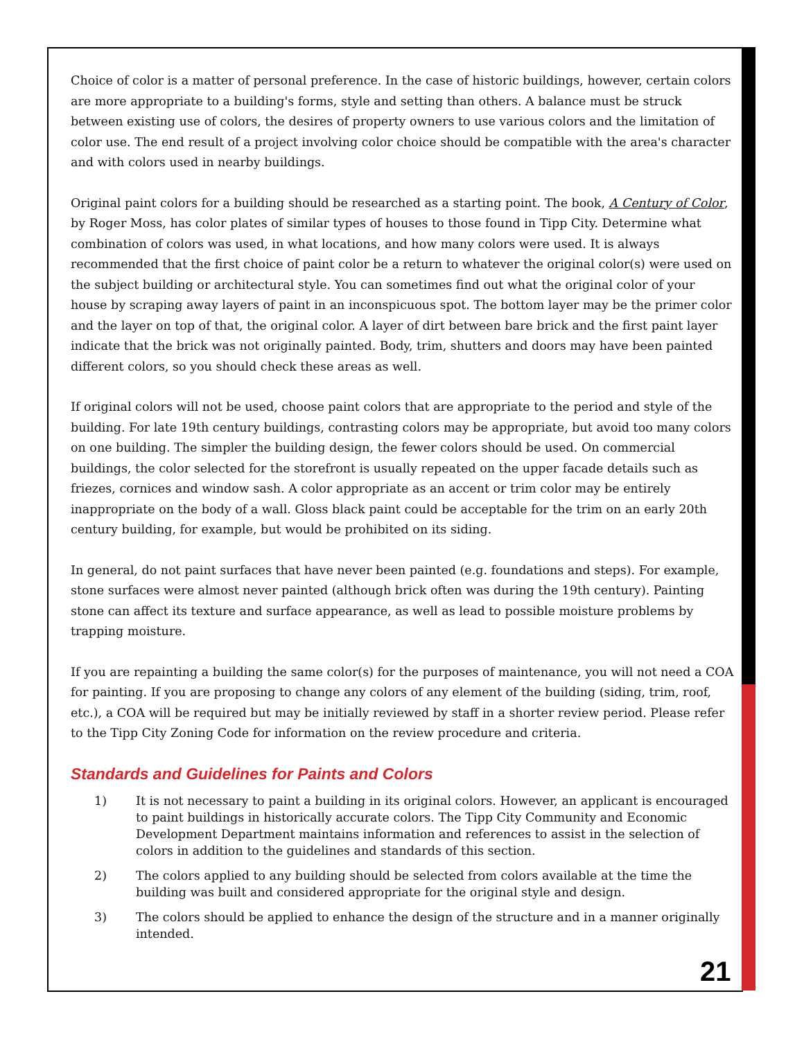Choice of color is a matter of personal preference. In the case of historic buildings, however, certain colors are more appropriate to a building's forms, style and setting than others. A balance must be struck between existing use of colors, the desires of property owners to use various colors and the limitation of color use. The end result of a project involving color choice should be compatible with the area's character and with colors used in nearby buildings.
Original paint colors for a building should be researched as a starting point. The book, A Century of Color, by Roger Moss, has color plates of similar types of houses to those found in Tipp City. Determine what combination of colors was used, in what locations, and how many colors were used. It is always recommended that the first choice of paint color be a return to whatever the original color(s) were used on the subject building or architectural style. You can sometimes find out what the original color of your house by scraping away layers of paint in an inconspicuous spot. The bottom layer may be the primer color and the layer on top of that, the original color. A layer of dirt between bare brick and the first paint layer indicate that the brick was not originally painted. Body, trim, shutters and doors may have been painted different colors, so you should check these areas as well.
If original colors will not be used, choose paint colors that are appropriate to the period and style of the building. For late 19th century buildings, contrasting colors may be appropriate, but avoid too many colors on one building. The simpler the building design, the fewer colors should be used. On commercial buildings, the color selected for the storefront is usually repeated on the upper facade details such as friezes, cornices and window sash. A color appropriate as an accent or trim color may be entirely inappropriate on the body of a wall. Gloss black paint could be acceptable for the trim on an early 20th century building, for example, but would be prohibited on its siding.
In general, do not paint surfaces that have never been painted (e.g. foundations and steps). For example, stone surfaces were almost never painted (although brick often was during the 19th century). Painting stone can affect its texture and surface appearance, as well as lead to possible moisture problems by trapping moisture.
If you are repainting a building the same color(s) for the purposes of maintenance, you will not need a COA for painting. If you are proposing to change any colors of any element of the building (siding, trim, roof, etc.), a COA will be required but may be initially reviewed by staff in a shorter review period. Please refer to the Tipp City Zoning Code for information on the review procedure and criteria.
Standards and Guidelines for Paints and Colors
1) It is not necessary to paint a building in its original colors. However, an applicant is encouraged to paint buildings in historically accurate colors. The Tipp City Community and Economic Development Department maintains information and references to assist in the selection of colors in addition to the guidelines and standards of this section.
2) The colors applied to any building should be selected from colors available at the time the building was built and considered appropriate for the original style and design.
3) The colors should be applied to enhance the design of the structure and in a manner originally intended.
21